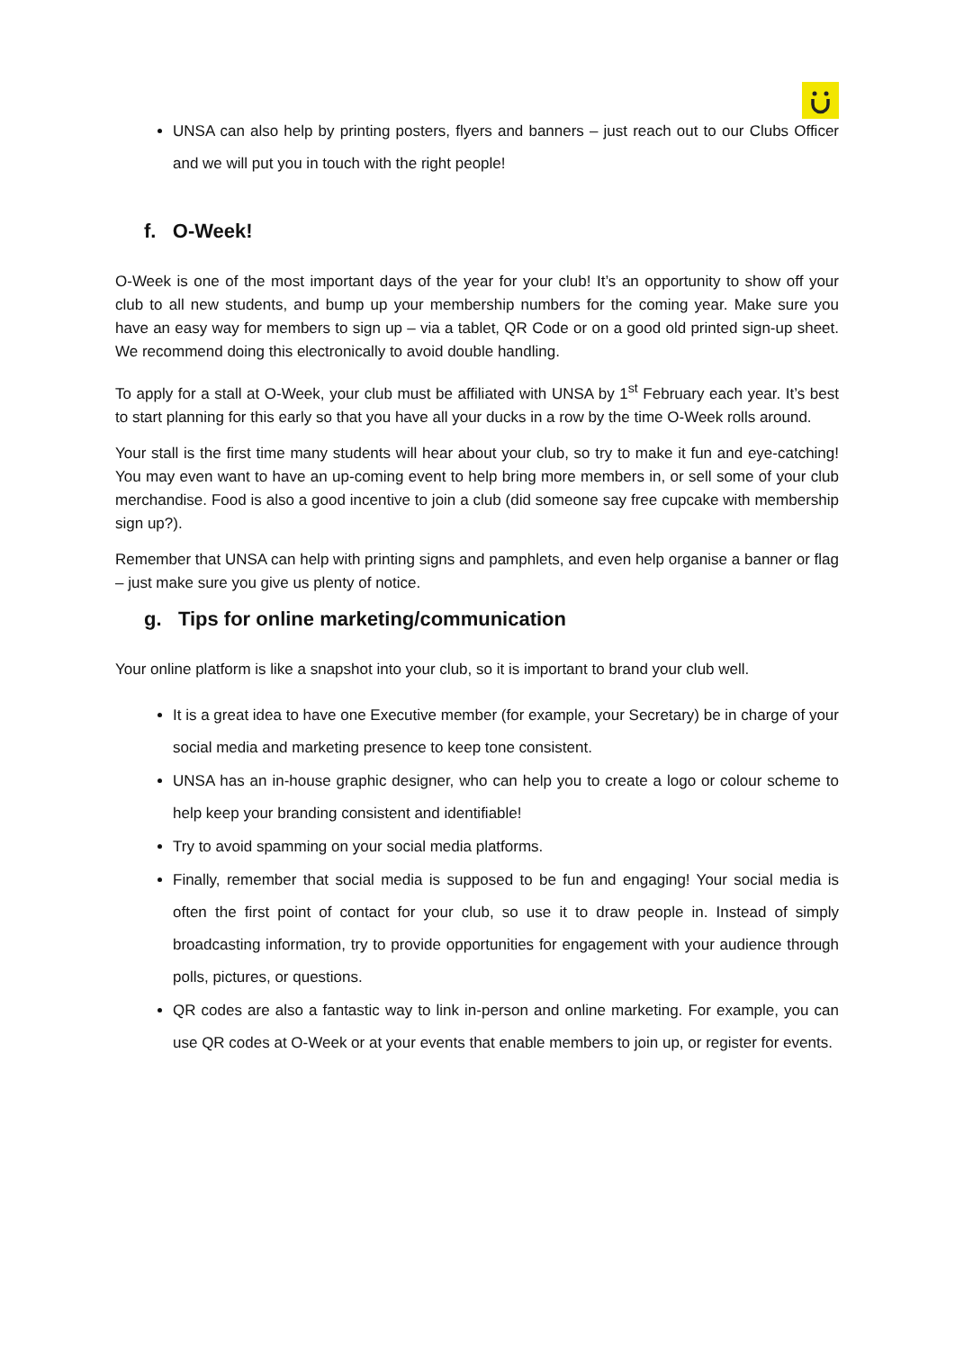UNSA can also help by printing posters, flyers and banners – just reach out to our Clubs Officer and we will put you in touch with the right people!
f. O-Week!
O-Week is one of the most important days of the year for your club! It’s an opportunity to show off your club to all new students, and bump up your membership numbers for the coming year. Make sure you have an easy way for members to sign up – via a tablet, QR Code or on a good old printed sign-up sheet. We recommend doing this electronically to avoid double handling.
To apply for a stall at O-Week, your club must be affiliated with UNSA by 1<sup>st</sup> February each year. It’s best to start planning for this early so that you have all your ducks in a row by the time O-Week rolls around.
Your stall is the first time many students will hear about your club, so try to make it fun and eye-catching! You may even want to have an up-coming event to help bring more members in, or sell some of your club merchandise. Food is also a good incentive to join a club (did someone say free cupcake with membership sign up?).
Remember that UNSA can help with printing signs and pamphlets, and even help organise a banner or flag – just make sure you give us plenty of notice.
g. Tips for online marketing/communication
Your online platform is like a snapshot into your club, so it is important to brand your club well.
It is a great idea to have one Executive member (for example, your Secretary) be in charge of your social media and marketing presence to keep tone consistent.
UNSA has an in-house graphic designer, who can help you to create a logo or colour scheme to help keep your branding consistent and identifiable!
Try to avoid spamming on your social media platforms.
Finally, remember that social media is supposed to be fun and engaging! Your social media is often the first point of contact for your club, so use it to draw people in. Instead of simply broadcasting information, try to provide opportunities for engagement with your audience through polls, pictures, or questions.
QR codes are also a fantastic way to link in-person and online marketing. For example, you can use QR codes at O-Week or at your events that enable members to join up, or register for events.